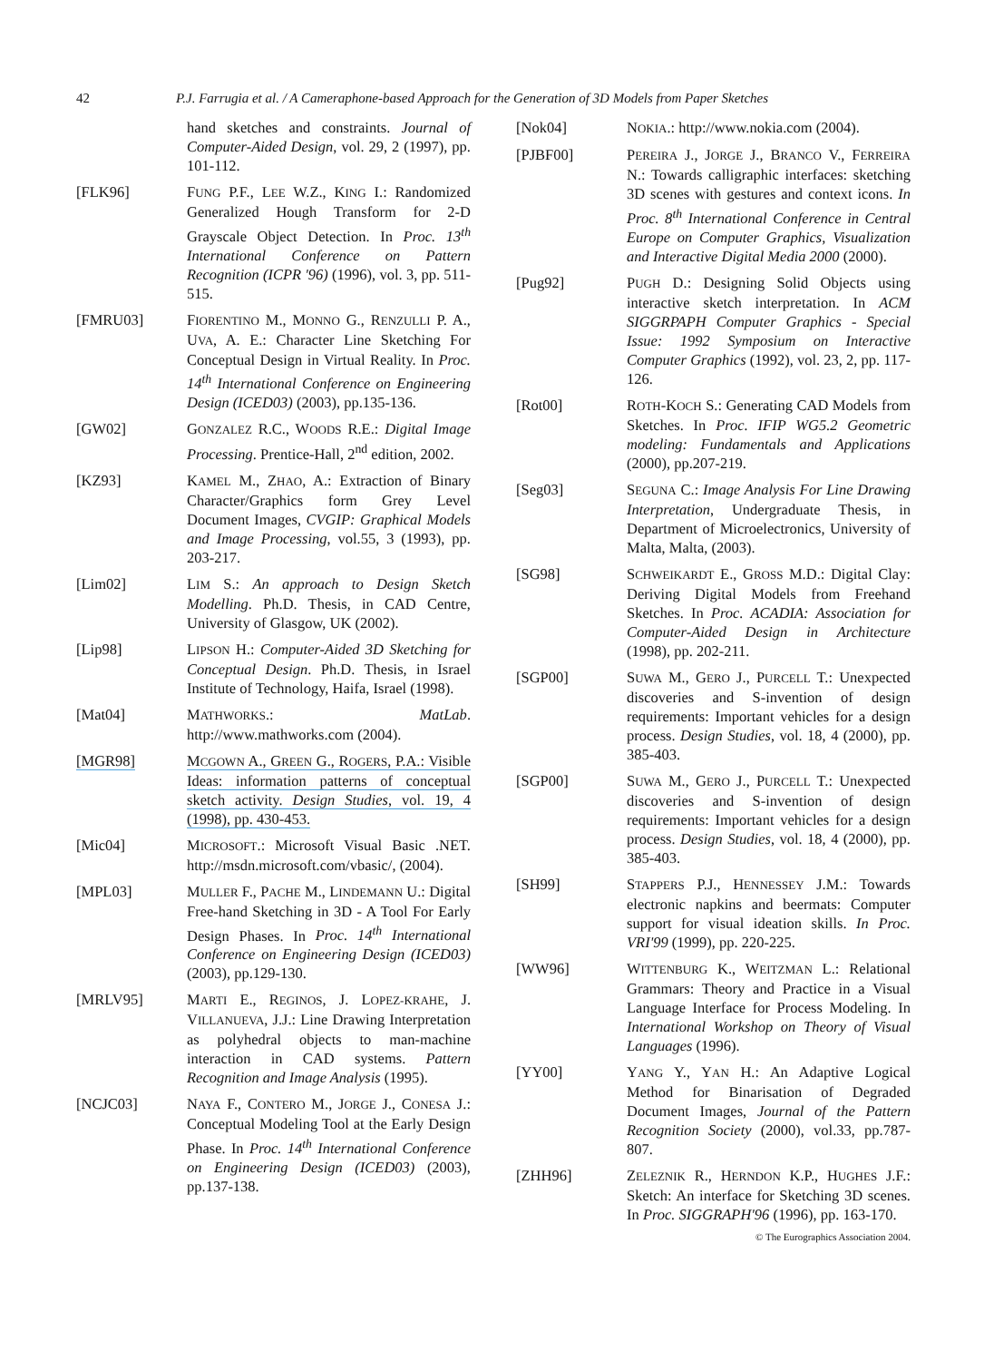42 P.J. Farrugia et al. / A Cameraphone-based Approach for the Generation of 3D Models from Paper Sketches
hand sketches and constraints. Journal of Computer-Aided Design, vol. 29, 2 (1997), pp. 101-112.
[FLK96] FUNG P.F., LEE W.Z., KING I.: Randomized Generalized Hough Transform for 2-D Grayscale Object Detection. In Proc. 13<sup>th</sup> International Conference on Pattern Recognition (ICPR '96) (1996), vol. 3, pp. 511-515.
[FMRU03] FIORENTINO M., MONNO G., RENZULLI P. A., UVA, A. E.: Character Line Sketching For Conceptual Design in Virtual Reality. In Proc. 14<sup>th</sup> International Conference on Engineering Design (ICED03) (2003), pp.135-136.
[GW02] GONZALEZ R.C., WOODS R.E.: Digital Image Processing. Prentice-Hall, 2<sup>nd</sup> edition, 2002.
[KZ93] KAMEL M., ZHAO, A.: Extraction of Binary Character/Graphics form Grey Level Document Images, CVGIP: Graphical Models and Image Processing, vol.55, 3 (1993), pp. 203-217.
[Lim02] LIM S.: An approach to Design Sketch Modelling. Ph.D. Thesis, in CAD Centre, University of Glasgow, UK (2002).
[Lip98] LIPSON H.: Computer-Aided 3D Sketching for Conceptual Design. Ph.D. Thesis, in Israel Institute of Technology, Haifa, Israel (1998).
[Mat04] MATHWORKS.: MatLab. http://www.mathworks.com (2004).
[MGR98] MCGOWN A., GREEN G., ROGERS, P.A.: Visible Ideas: information patterns of conceptual sketch activity. Design Studies, vol. 19, 4 (1998), pp. 430-453.
[Mic04] MICROSOFT.: Microsoft Visual Basic .NET. http://msdn.microsoft.com/vbasic/, (2004).
[MPL03] MULLER F., PACHE M., LINDEMANN U.: Digital Free-hand Sketching in 3D - A Tool For Early Design Phases. In Proc. 14<sup>th</sup> International Conference on Engineering Design (ICED03) (2003), pp.129-130.
[MRLV95] MARTI E., REGINOS, J. LOPEZ-KRAHE, J. VILLANUEVA, J.J.: Line Drawing Interpretation as polyhedral objects to man-machine interaction in CAD systems. Pattern Recognition and Image Analysis (1995).
[NCJC03] NAYA F., CONTERO M., JORGE J., CONESA J.: Conceptual Modeling Tool at the Early Design Phase. In Proc. 14<sup>th</sup> International Conference on Engineering Design (ICED03) (2003), pp.137-138.
[Nok04] NOKIA.: http://www.nokia.com (2004).
[PJBF00] PEREIRA J., JORGE J., BRANCO V., FERREIRA N.: Towards calligraphic interfaces: sketching 3D scenes with gestures and context icons. In Proc. 8<sup>th</sup> International Conference in Central Europe on Computer Graphics, Visualization and Interactive Digital Media 2000 (2000).
[Pug92] PUGH D.: Designing Solid Objects using interactive sketch interpretation. In ACM SIGGRPAPH Computer Graphics - Special Issue: 1992 Symposium on Interactive Computer Graphics (1992), vol. 23, 2, pp. 117-126.
[Rot00] ROTH-KOCH S.: Generating CAD Models from Sketches. In Proc. IFIP WG5.2 Geometric modeling: Fundamentals and Applications (2000), pp.207-219.
[Seg03] SEGUNA C.: Image Analysis For Line Drawing Interpretation, Undergraduate Thesis, in Department of Microelectronics, University of Malta, Malta, (2003).
[SG98] SCHWEIKARDT E., GROSS M.D.: Digital Clay: Deriving Digital Models from Freehand Sketches. In Proc. ACADIA: Association for Computer-Aided Design in Architecture (1998), pp. 202-211.
[SGP00] SUWA M., GERO J., PURCELL T.: Unexpected discoveries and S-invention of design requirements: Important vehicles for a design process. Design Studies, vol. 18, 4 (2000), pp. 385-403.
[SGP00] SUWA M., GERO J., PURCELL T.: Unexpected discoveries and S-invention of design requirements: Important vehicles for a design process. Design Studies, vol. 18, 4 (2000), pp. 385-403.
[SH99] STAPPERS P.J., HENNESSEY J.M.: Towards electronic napkins and beermats: Computer support for visual ideation skills. In Proc. VRI'99 (1999), pp. 220-225.
[WW96] WITTENBURG K., WEITZMAN L.: Relational Grammars: Theory and Practice in a Visual Language Interface for Process Modeling. In International Workshop on Theory of Visual Languages (1996).
[YY00] YANG Y., YAN H.: An Adaptive Logical Method for Binarisation of Degraded Document Images, Journal of the Pattern Recognition Society (2000), vol.33, pp.787-807.
[ZHH96] ZELEZNIK R., HERNDON K.P., HUGHES J.F.: Sketch: An interface for Sketching 3D scenes. In Proc. SIGGRAPH'96 (1996), pp. 163-170.
© The Eurographics Association 2004.